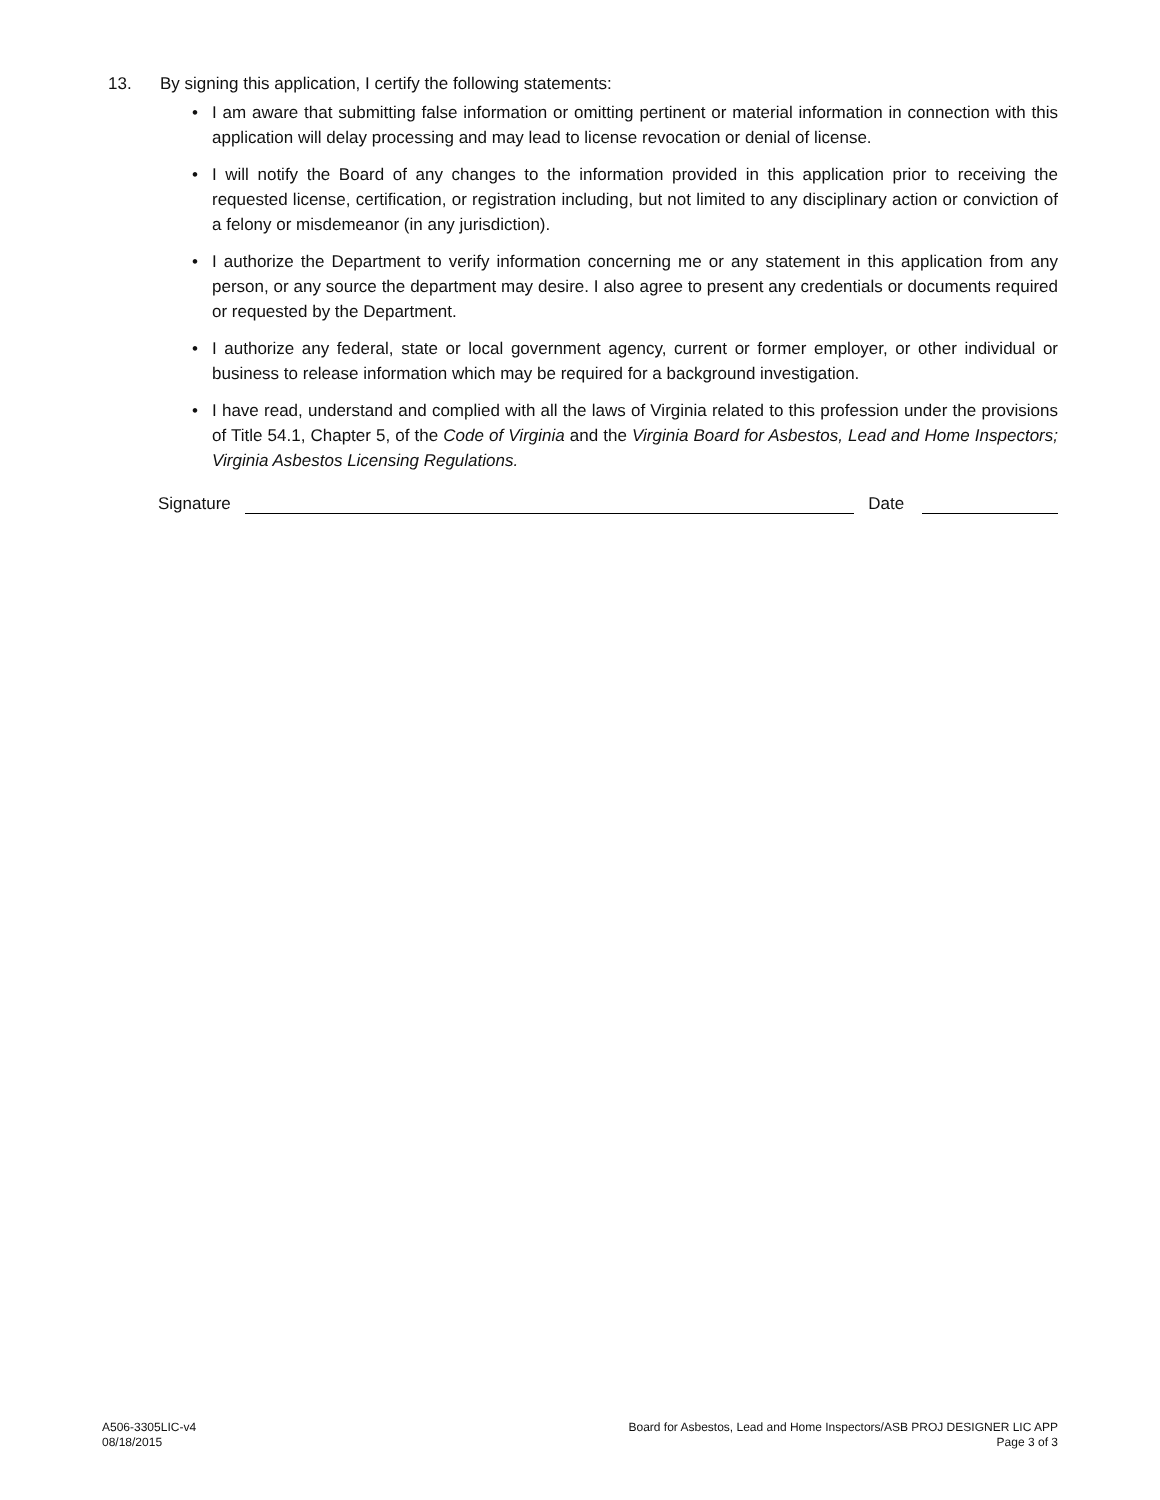13. By signing this application, I certify the following statements:
• I am aware that submitting false information or omitting pertinent or material information in connection with this application will delay processing and may lead to license revocation or denial of license.
• I will notify the Board of any changes to the information provided in this application prior to receiving the requested license, certification, or registration including, but not limited to any disciplinary action or conviction of a felony or misdemeanor (in any jurisdiction).
• I authorize the Department to verify information concerning me or any statement in this application from any person, or any source the department may desire. I also agree to present any credentials or documents required or requested by the Department.
• I authorize any federal, state or local government agency, current or former employer, or other individual or business to release information which may be required for a background investigation.
• I have read, understand and complied with all the laws of Virginia related to this profession under the provisions of Title 54.1, Chapter 5, of the Code of Virginia and the Virginia Board for Asbestos, Lead and Home Inspectors; Virginia Asbestos Licensing Regulations.
Signature Date
A506-3305LIC-v4
08/18/2015
Board for Asbestos, Lead and Home Inspectors/ASB PROJ DESIGNER LIC APP
Page 3 of 3